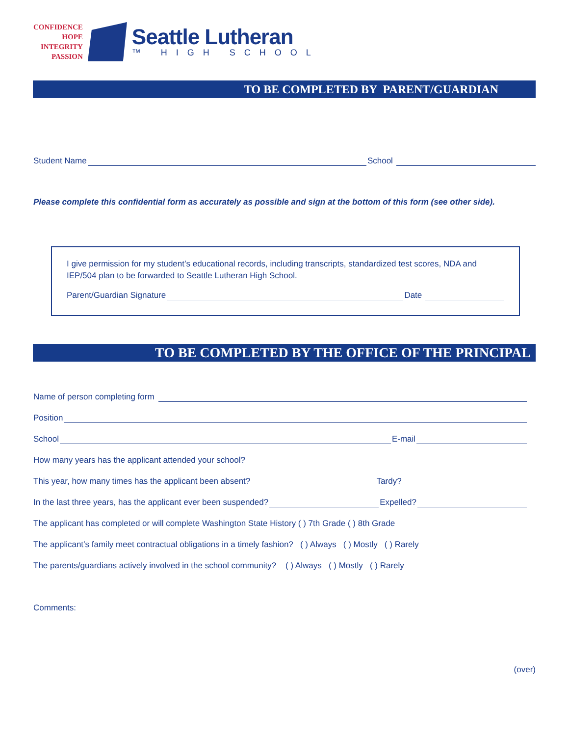CONFIDENCE
HOPE
INTEGRITY
PASSION
Seattle Lutheran
™ HIGH SCHOOL
TO BE COMPLETED BY PARENT/GUARDIAN
Student Name School
Please complete this confidential form as accurately as possible and sign at the bottom of this form (see other side).
I give permission for my student’s educational records, including transcripts, standardized test scores, NDA and IEP/504 plan to be forwarded to Seattle Lutheran High School.
Parent/Guardian Signature Date
TO BE COMPLETED BY THE OFFICE OF THE PRINCIPAL
Name of person completing form
Position
School E-mail
How many years has the applicant attended your school?
This year, how many times has the applicant been absent? Tardy?
In the last three years, has the applicant ever been suspended? Expelled?
The applicant has completed or will complete Washington State History ( ) 7th Grade ( ) 8th Grade
The applicant’s family meet contractual obligations in a timely fashion? ( ) Always ( ) Mostly ( ) Rarely
The parents/guardians actively involved in the school community? ( ) Always ( ) Mostly ( ) Rarely
Comments:
(over)